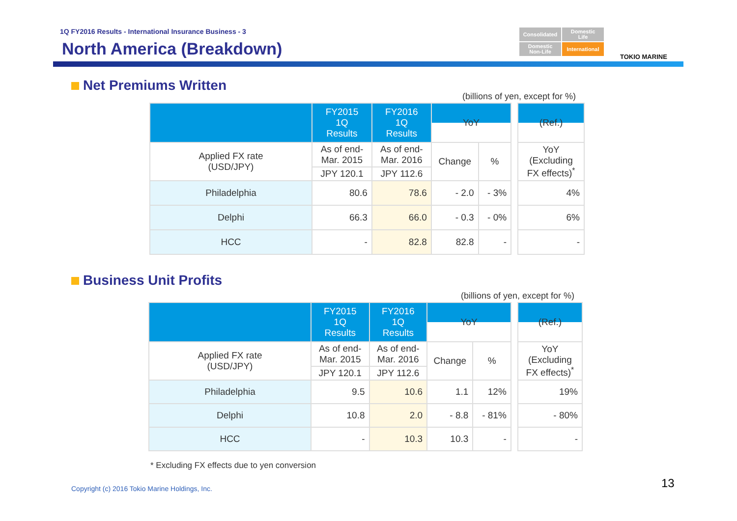1Q FY2016 Results - International Insurance Business - 3
North America (Breakdown)
Consolidated
Domestic
Life
Domestic
Non-Life
International
TOKIO MARINE
Net Premiums Written
(billions of yen, except for %)
| | FY2015 1Q Results | FY2016 1Q Results | YoY | | | (Ref.) |
| Applied FX rate (USD/JPY) | As of end- Mar. 2015 | As of end- Mar. 2016 | Change | % | | YoY (Excluding FX effects)<sup>*</sup> |
| | JPY 120.1 | JPY 112.6 | | | | |
| Philadelphia | 80.6 | 78.6 | - 2.0 | - 3% | | 4% |
| Delphi | 66.3 | 66.0 | - 0.3 | - 0% | | 6% |
| HCC | - | 82.8 | 82.8 | - | | - |
Business Unit Profits
(billions of yen, except for %)
| | FY2015 1Q Results | FY2016 1Q Results | YoY | | | (Ref.) |
| Applied FX rate (USD/JPY) | As of end- Mar. 2015 | As of end- Mar. 2016 | Change | % | | YoY (Excluding FX effects)<sup>*</sup> |
| | JPY 120.1 | JPY 112.6 | | | | |
| Philadelphia | 9.5 | 10.6 | 1.1 | 12% | | 19% |
| Delphi | 10.8 | 2.0 | - 8.8 | - 81% | | - 80% |
| HCC | - | 10.3 | 10.3 | - | | - |
* Excluding FX effects due to yen conversion
Copyright (c) 2016 Tokio Marine Holdings, Inc.
13